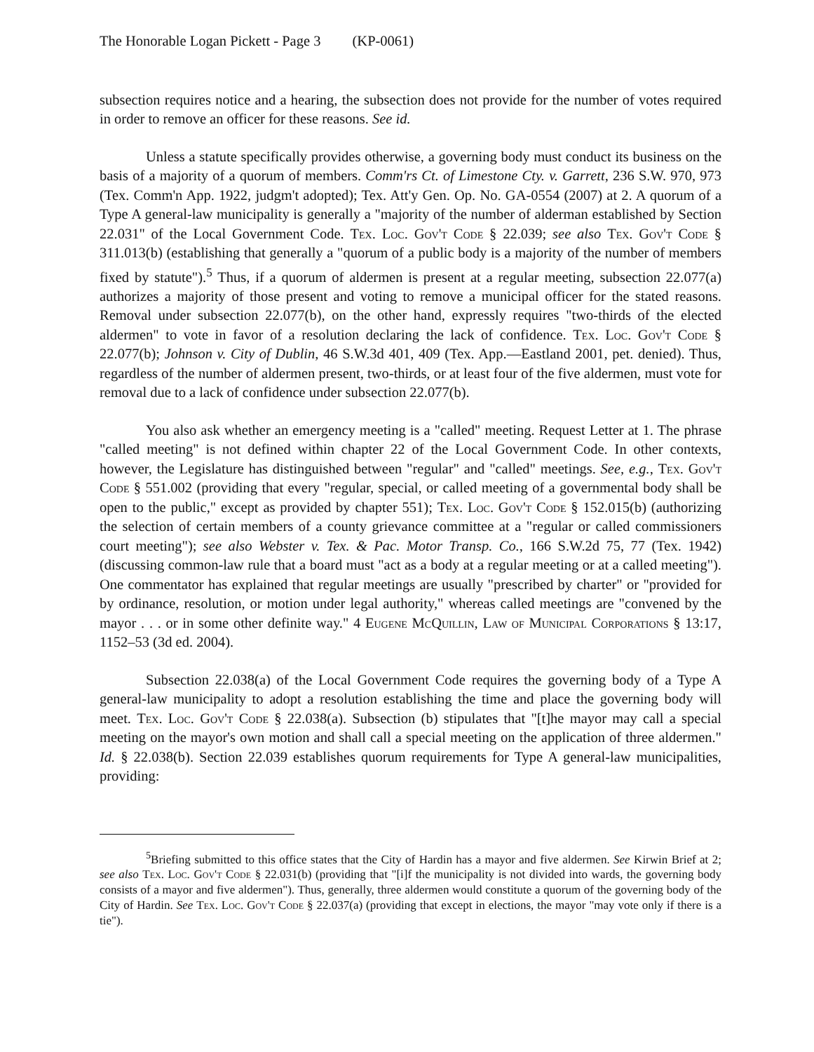The Honorable Logan Pickett - Page 3 (KP-0061)
subsection requires notice and a hearing, the subsection does not provide for the number of votes required in order to remove an officer for these reasons. See id.
Unless a statute specifically provides otherwise, a governing body must conduct its business on the basis of a majority of a quorum of members. Comm'rs Ct. of Limestone Cty. v. Garrett, 236 S.W. 970, 973 (Tex. Comm'n App. 1922, judgm't adopted); Tex. Att'y Gen. Op. No. GA-0554 (2007) at 2. A quorum of a Type A general-law municipality is generally a "majority of the number of alderman established by Section 22.031" of the Local Government Code. Tex. Loc. Gov't Code § 22.039; see also Tex. Gov't Code § 311.013(b) (establishing that generally a "quorum of a public body is a majority of the number of members fixed by statute").<sup>5</sup> Thus, if a quorum of aldermen is present at a regular meeting, subsection 22.077(a) authorizes a majority of those present and voting to remove a municipal officer for the stated reasons. Removal under subsection 22.077(b), on the other hand, expressly requires "two-thirds of the elected aldermen" to vote in favor of a resolution declaring the lack of confidence. Tex. Loc. Gov't Code § 22.077(b); Johnson v. City of Dublin, 46 S.W.3d 401, 409 (Tex. App.—Eastland 2001, pet. denied). Thus, regardless of the number of aldermen present, two-thirds, or at least four of the five aldermen, must vote for removal due to a lack of confidence under subsection 22.077(b).
You also ask whether an emergency meeting is a "called" meeting. Request Letter at 1. The phrase "called meeting" is not defined within chapter 22 of the Local Government Code. In other contexts, however, the Legislature has distinguished between "regular" and "called" meetings. See, e.g., Tex. Gov't Code § 551.002 (providing that every "regular, special, or called meeting of a governmental body shall be open to the public," except as provided by chapter 551); Tex. Loc. Gov't Code § 152.015(b) (authorizing the selection of certain members of a county grievance committee at a "regular or called commissioners court meeting"); see also Webster v. Tex. & Pac. Motor Transp. Co., 166 S.W.2d 75, 77 (Tex. 1942) (discussing common-law rule that a board must "act as a body at a regular meeting or at a called meeting"). One commentator has explained that regular meetings are usually "prescribed by charter" or "provided for by ordinance, resolution, or motion under legal authority," whereas called meetings are "convened by the mayor . . . or in some other definite way." 4 Eugene McQuillin, Law of Municipal Corporations § 13:17, 1152–53 (3d ed. 2004).
Subsection 22.038(a) of the Local Government Code requires the governing body of a Type A general-law municipality to adopt a resolution establishing the time and place the governing body will meet. Tex. Loc. Gov't Code § 22.038(a). Subsection (b) stipulates that "[t]he mayor may call a special meeting on the mayor's own motion and shall call a special meeting on the application of three aldermen." Id. § 22.038(b). Section 22.039 establishes quorum requirements for Type A general-law municipalities, providing:
<sup>5</sup> Briefing submitted to this office states that the City of Hardin has a mayor and five aldermen. See Kirwin Brief at 2; see also Tex. Loc. Gov't Code § 22.031(b) (providing that "[i]f the municipality is not divided into wards, the governing body consists of a mayor and five aldermen"). Thus, generally, three aldermen would constitute a quorum of the governing body of the City of Hardin. See Tex. Loc. Gov't Code § 22.037(a) (providing that except in elections, the mayor "may vote only if there is a tie").